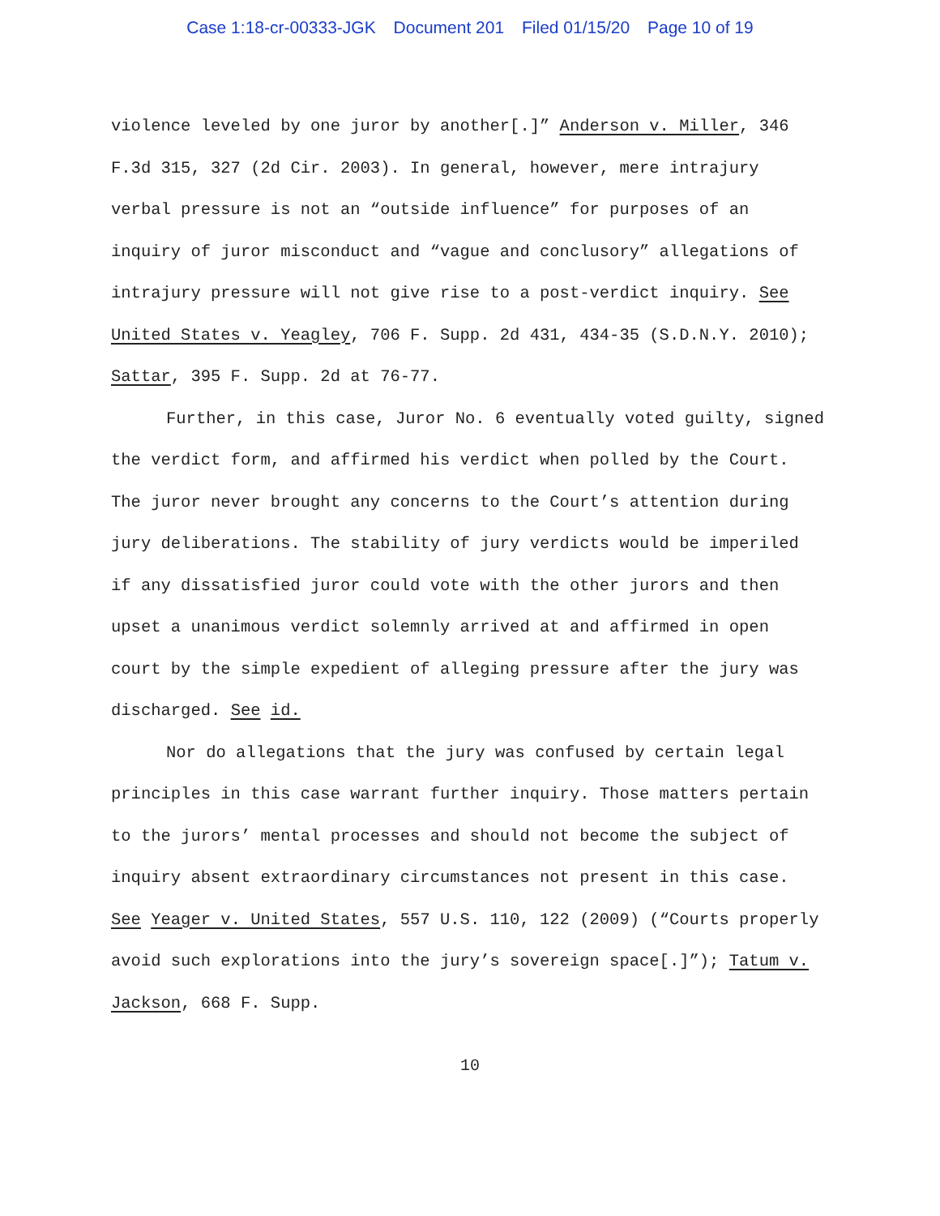Case 1:18-cr-00333-JGK Document 201 Filed 01/15/20 Page 10 of 19
violence leveled by one juror by another[.]” Anderson v. Miller, 346 F.3d 315, 327 (2d Cir. 2003). In general, however, mere intrajury verbal pressure is not an “outside influence” for purposes of an inquiry of juror misconduct and “vague and conclusory” allegations of intrajury pressure will not give rise to a post-verdict inquiry. See United States v. Yeagley, 706 F. Supp. 2d 431, 434-35 (S.D.N.Y. 2010); Sattar, 395 F. Supp. 2d at 76-77.
Further, in this case, Juror No. 6 eventually voted guilty, signed the verdict form, and affirmed his verdict when polled by the Court. The juror never brought any concerns to the Court’s attention during jury deliberations. The stability of jury verdicts would be imperiled if any dissatisfied juror could vote with the other jurors and then upset a unanimous verdict solemnly arrived at and affirmed in open court by the simple expedient of alleging pressure after the jury was discharged. See id.
Nor do allegations that the jury was confused by certain legal principles in this case warrant further inquiry. Those matters pertain to the jurors’ mental processes and should not become the subject of inquiry absent extraordinary circumstances not present in this case. See Yeager v. United States, 557 U.S. 110, 122 (2009) (“Courts properly avoid such explorations into the jury’s sovereign space[.]”); Tatum v. Jackson, 668 F. Supp.
10